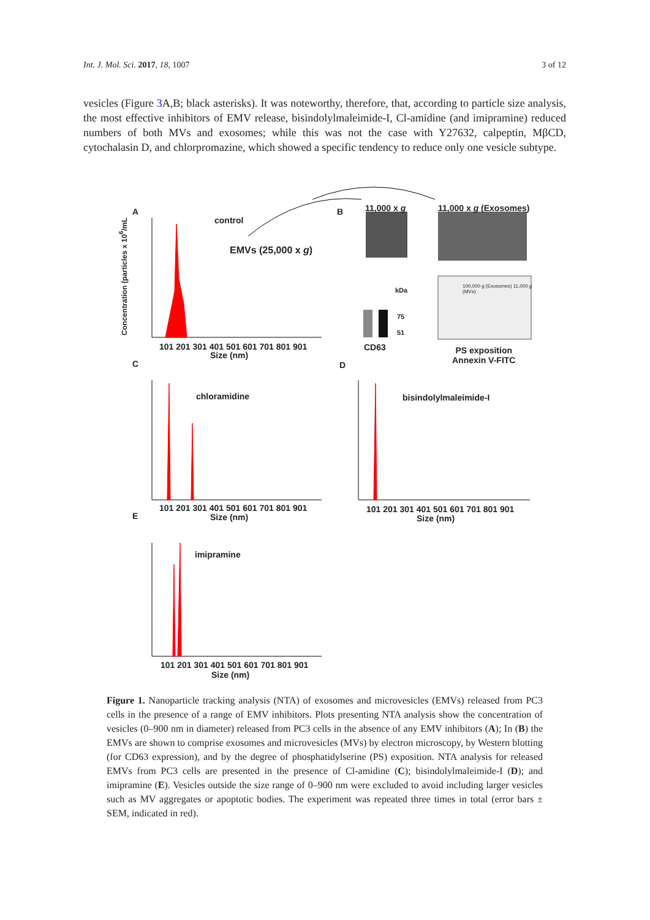Int. J. Mol. Sci. 2017, 18, 1007 3 of 12
vesicles (Figure 3 A,B; black asterisks). It was noteworthy, therefore, that, according to particle size analysis, the most effective inhibitors of EMV release, bisindolylmaleimide-I, Cl-amidine (and imipramine) reduced numbers of both MVs and exosomes; while this was not the case with Y27632, calpeptin, MβCD, cytochalasin D, and chlorpromazine, which showed a specific tendency to reduce only one vesicle subtype.
A
control
EMVs (25,000 x g)
101 201 301 401 501 601 701 801 901
Size (nm)
B 11,000 x g 11,000 x g (Exosomes)
kDa
75
51
CD63
100,000 g (Exosomes) 11,000 g (MVs)
PS exposition
Annexin V-FITC
C D
chloramidine bisindolylmaleimide-I
101 201 301 401 501 601 701 801 901
Size (nm)
101 201 301 401 501 601 701 801 901
Size (nm)
E
imipramine
101 201 301 401 501 601 701 801 901
Size (nm)
Concentration (particles x 10<sup>6</sup>/mL
Figure 1. Nanoparticle tracking analysis (NTA) of exosomes and microvesicles (EMVs) released from PC3 cells in the presence of a range of EMV inhibitors. Plots presenting NTA analysis show the concentration of vesicles (0–900 nm in diameter) released from PC3 cells in the absence of any EMV inhibitors (A); In (B) the EMVs are shown to comprise exosomes and microvesicles (MVs) by electron microscopy, by Western blotting (for CD63 expression), and by the degree of phosphatidylserine (PS) exposition. NTA analysis for released EMVs from PC3 cells are presented in the presence of Cl-amidine (C); bisindolylmaleimide-I (D); and imipramine (E). Vesicles outside the size range of 0–900 nm were excluded to avoid including larger vesicles such as MV aggregates or apoptotic bodies. The experiment was repeated three times in total (error bars ± SEM, indicated in red).